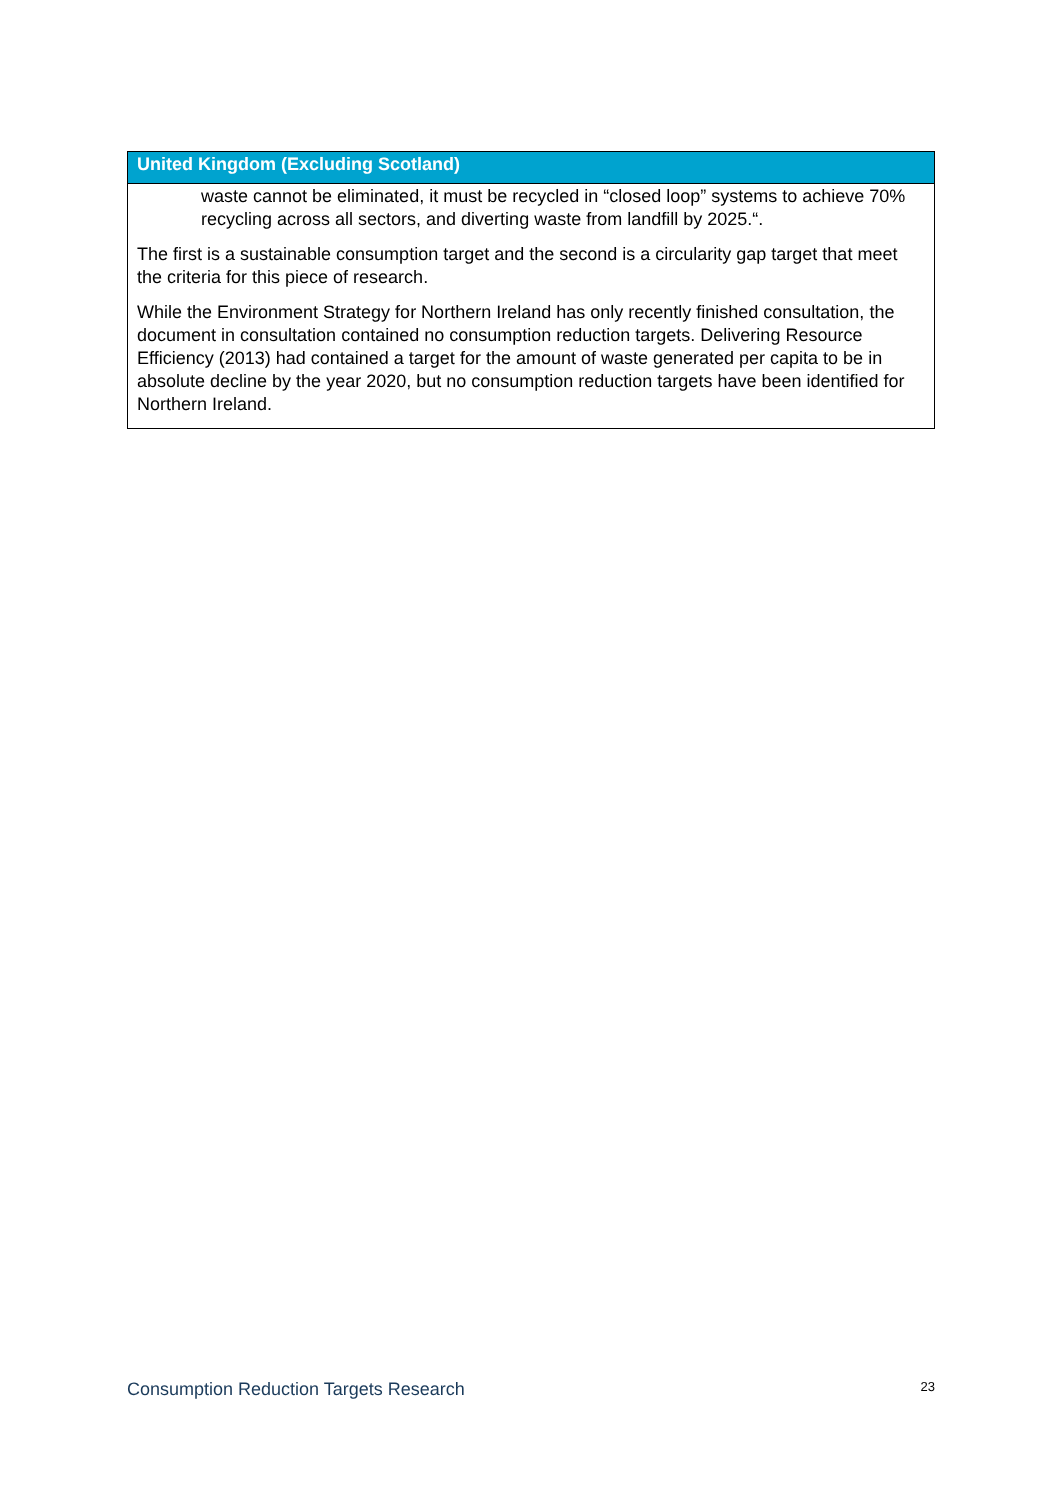| United Kingdom (Excluding Scotland) |
| --- |
| waste cannot be eliminated, it must be recycled in “closed loop” systems to achieve 70% recycling across all sectors, and diverting waste from landfill by 2025.“. The first is a sustainable consumption target and the second is a circularity gap target that meet the criteria for this piece of research. While the Environment Strategy for Northern Ireland has only recently finished consultation, the document in consultation contained no consumption reduction targets. Delivering Resource Efficiency (2013) had contained a target for the amount of waste generated per capita to be in absolute decline by the year 2020, but no consumption reduction targets have been identified for Northern Ireland. |
Consumption Reduction Targets Research 23